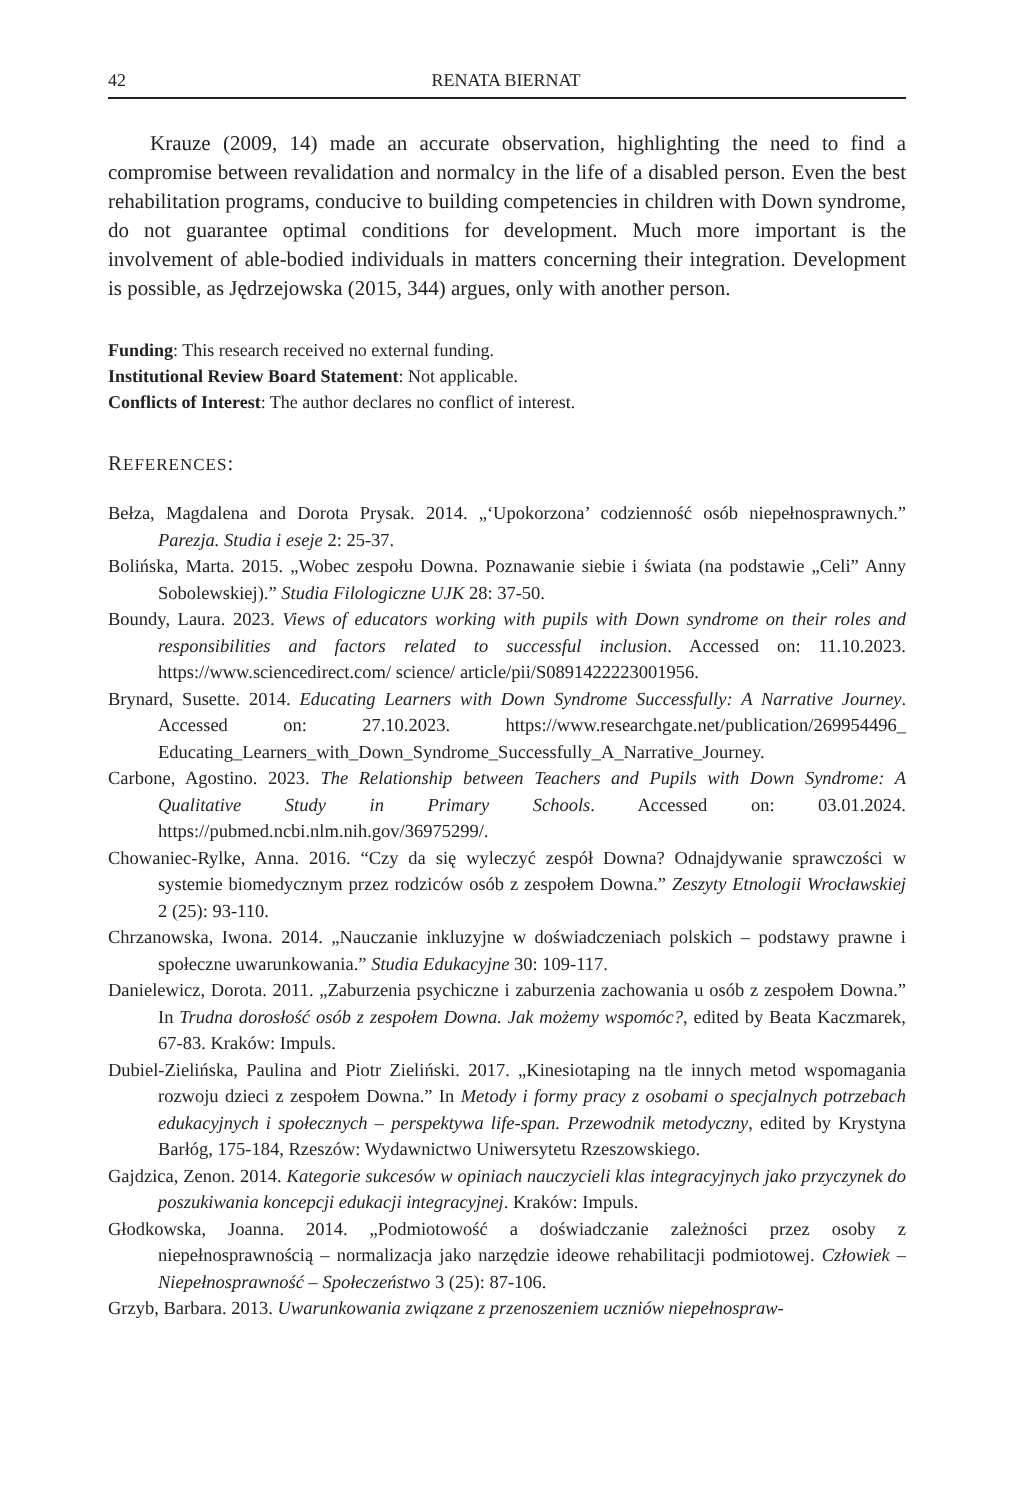42 RENATA BIERNAT
Krauze (2009, 14) made an accurate observation, highlighting the need to find a compromise between revalidation and normalcy in the life of a disabled person. Even the best rehabilitation programs, conducive to building competencies in children with Down syndrome, do not guarantee optimal conditions for development. Much more important is the involvement of able-bodied individuals in matters concerning their integration. Development is possible, as Jędrzejowska (2015, 344) argues, only with another person.
Funding: This research received no external funding.
Institutional Review Board Statement: Not applicable.
Conflicts of Interest: The author declares no conflict of interest.
REFERENCES:
Bełza, Magdalena and Dorota Prysak. 2014. „‘Upokorzona’ codzienność osób niepełnosprawnych.” Parezja. Studia i eseje 2: 25-37.
Bolińska, Marta. 2015. „Wobec zespołu Downa. Poznawanie siebie i świata (na podstawie „Celi” Anny Sobolewskiej).” Studia Filologiczne UJK 28: 37-50.
Boundy, Laura. 2023. Views of educators working with pupils with Down syndrome on their roles and responsibilities and factors related to successful inclusion. Accessed on: 11.10.2023. https://www.sciencedirect.com/ science/ article/pii/S0891422223001956.
Brynard, Susette. 2014. Educating Learners with Down Syndrome Successfully: A Narrative Journey. Accessed on: 27.10.2023. https://www.researchgate.net/publication/269954496_ Educating_Learners_with_Down_Syndrome_Successfully_A_Narrative_Journey.
Carbone, Agostino. 2023. The Relationship between Teachers and Pupils with Down Syndrome: A Qualitative Study in Primary Schools. Accessed on: 03.01.2024. https://pubmed.ncbi.nlm.nih.gov/36975299/.
Chowaniec-Rylke, Anna. 2016. “Czy da się wyleczyć zespół Downa? Odnajdywanie sprawczości w systemie biomedycznym przez rodziców osób z zespołem Downa.” Zeszyty Etnologii Wrocławskiej 2 (25): 93-110.
Chrzanowska, Iwona. 2014. „Nauczanie inkluzyjne w doświadczeniach polskich – podstawy prawne i społeczne uwarunkowania.” Studia Edukacyjne 30: 109-117.
Danielewicz, Dorota. 2011. „Zaburzenia psychiczne i zaburzenia zachowania u osób z zespołem Downa.” In Trudna dorosłość osób z zespołem Downa. Jak możemy wspomóc?, edited by Beata Kaczmarek, 67-83. Kraków: Impuls.
Dubiel-Zielińska, Paulina and Piotr Zieliński. 2017. „Kinesiotaping na tle innych metod wspomagania rozwoju dzieci z zespołem Downa.” In Metody i formy pracy z osobami o specjalnych potrzebach edukacyjnych i społecznych – perspektywa life-span. Przewodnik metodyczny, edited by Krystyna Barłóg, 175-184, Rzeszów: Wydawnictwo Uniwersytetu Rzeszowskiego.
Gajdzica, Zenon. 2014. Kategorie sukcesów w opiniach nauczycieli klas integracyjnych jako przyczynek do poszukiwania koncepcji edukacji integracyjnej. Kraków: Impuls.
Głodkowska, Joanna. 2014. „Podmiotowość a doświadczanie zależności przez osoby z niepełnosprawnością – normalizacja jako narzędzie ideowe rehabilitacji podmiotowej. Człowiek – Niepełnosprawność – Społeczeństwo 3 (25): 87-106.
Grzyb, Barbara. 2013. Uwarunkowania związane z przenoszeniem uczniów niepełnospraw-